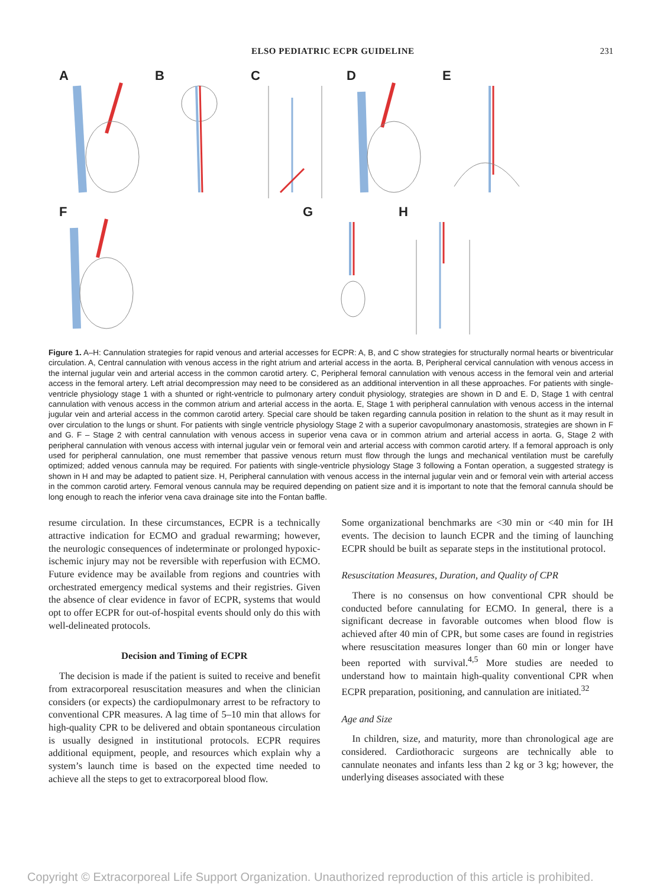ELSO PEDIATRIC ECPR GUIDELINE 231
A
B
C
D
E
F
G
H
Figure 1. A–H: Cannulation strategies for rapid venous and arterial accesses for ECPR: A, B, and C show strategies for structurally normal hearts or biventricular circulation. A, Central cannulation with venous access in the right atrium and arterial access in the aorta. B, Peripheral cervical cannulation with venous access in the internal jugular vein and arterial access in the common carotid artery. C, Peripheral femoral cannulation with venous access in the femoral vein and arterial access in the femoral artery. Left atrial decompression may need to be considered as an additional intervention in all these approaches. For patients with single-ventricle physiology stage 1 with a shunted or right-ventricle to pulmonary artery conduit physiology, strategies are shown in D and E. D, Stage 1 with central cannulation with venous access in the common atrium and arterial access in the aorta. E, Stage 1 with peripheral cannulation with venous access in the internal jugular vein and arterial access in the common carotid artery. Special care should be taken regarding cannula position in relation to the shunt as it may result in over circulation to the lungs or shunt. For patients with single ventricle physiology Stage 2 with a superior cavopulmonary anastomosis, strategies are shown in F and G. F – Stage 2 with central cannulation with venous access in superior vena cava or in common atrium and arterial access in aorta. G, Stage 2 with peripheral cannulation with venous access with internal jugular vein or femoral vein and arterial access with common carotid artery. If a femoral approach is only used for peripheral cannulation, one must remember that passive venous return must flow through the lungs and mechanical ventilation must be carefully optimized; added venous cannula may be required. For patients with single-ventricle physiology Stage 3 following a Fontan operation, a suggested strategy is shown in H and may be adapted to patient size. H, Peripheral cannulation with venous access in the internal jugular vein and or femoral vein with arterial access in the common carotid artery. Femoral venous cannula may be required depending on patient size and it is important to note that the femoral cannula should be long enough to reach the inferior vena cava drainage site into the Fontan baffle.
resume circulation. In these circumstances, ECPR is a technically attractive indication for ECMO and gradual rewarming; however, the neurologic consequences of indeterminate or prolonged hypoxic-ischemic injury may not be reversible with reperfusion with ECMO. Future evidence may be available from regions and countries with orchestrated emergency medical systems and their registries. Given the absence of clear evidence in favor of ECPR, systems that would opt to offer ECPR for out-of-hospital events should only do this with well-delineated protocols.
Decision and Timing of ECPR
The decision is made if the patient is suited to receive and benefit from extracorporeal resuscitation measures and when the clinician considers (or expects) the cardiopulmonary arrest to be refractory to conventional CPR measures. A lag time of 5–10 min that allows for high-quality CPR to be delivered and obtain spontaneous circulation is usually designed in institutional protocols. ECPR requires additional equipment, people, and resources which explain why a system’s launch time is based on the expected time needed to achieve all the steps to get to extracorporeal blood flow.
Some organizational benchmarks are <30 min or <40 min for IH events. The decision to launch ECPR and the timing of launching ECPR should be built as separate steps in the institutional protocol.
Resuscitation Measures, Duration, and Quality of CPR
There is no consensus on how conventional CPR should be conducted before cannulating for ECMO. In general, there is a significant decrease in favorable outcomes when blood flow is achieved after 40 min of CPR, but some cases are found in registries where resuscitation measures longer than 60 min or longer have been reported with survival.<sup>4,5</sup> More studies are needed to understand how to maintain high-quality conventional CPR when ECPR preparation, positioning, and cannulation are initiated.<sup>32</sup>
Age and Size
In children, size, and maturity, more than chronological age are considered. Cardiothoracic surgeons are technically able to cannulate neonates and infants less than 2 kg or 3 kg; however, the underlying diseases associated with these
Copyright © Extracorporeal Life Support Organization. Unauthorized reproduction of this article is prohibited.